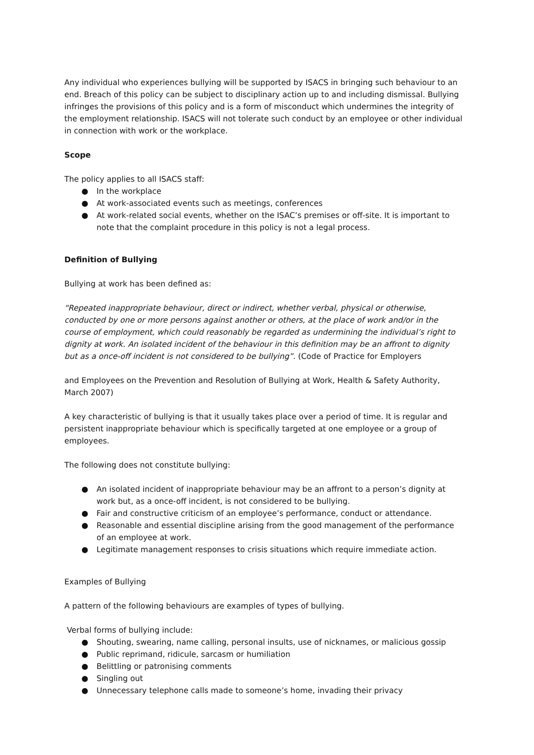Any individual who experiences bullying will be supported by ISACS in bringing such behaviour to an end. Breach of this policy can be subject to disciplinary action up to and including dismissal. Bullying infringes the provisions of this policy and is a form of misconduct which undermines the integrity of the employment relationship. ISACS will not tolerate such conduct by an employee or other individual in connection with work or the workplace.
Scope
The policy applies to all ISACS staff:
● In the workplace
● At work-associated events such as meetings, conferences
● At work-related social events, whether on the ISAC’s premises or off-site. It is important to note that the complaint procedure in this policy is not a legal process.
Definition of Bullying
Bullying at work has been defined as:
“Repeated inappropriate behaviour, direct or indirect, whether verbal, physical or otherwise, conducted by one or more persons against another or others, at the place of work and/or in the course of employment, which could reasonably be regarded as undermining the individual’s right to dignity at work. An isolated incident of the behaviour in this definition may be an affront to dignity but as a once-off incident is not considered to be bullying”. (Code of Practice for Employers
and Employees on the Prevention and Resolution of Bullying at Work, Health & Safety Authority, March 2007)
A key characteristic of bullying is that it usually takes place over a period of time. It is regular and persistent inappropriate behaviour which is specifically targeted at one employee or a group of employees.
The following does not constitute bullying:
● An isolated incident of inappropriate behaviour may be an affront to a person’s dignity at work but, as a once-off incident, is not considered to be bullying.
● Fair and constructive criticism of an employee’s performance, conduct or attendance.
● Reasonable and essential discipline arising from the good management of the performance of an employee at work.
● Legitimate management responses to crisis situations which require immediate action.
Examples of Bullying
A pattern of the following behaviours are examples of types of bullying.
Verbal forms of bullying include:
● Shouting, swearing, name calling, personal insults, use of nicknames, or malicious gossip
● Public reprimand, ridicule, sarcasm or humiliation
● Belittling or patronising comments
● Singling out
● Unnecessary telephone calls made to someone’s home, invading their privacy